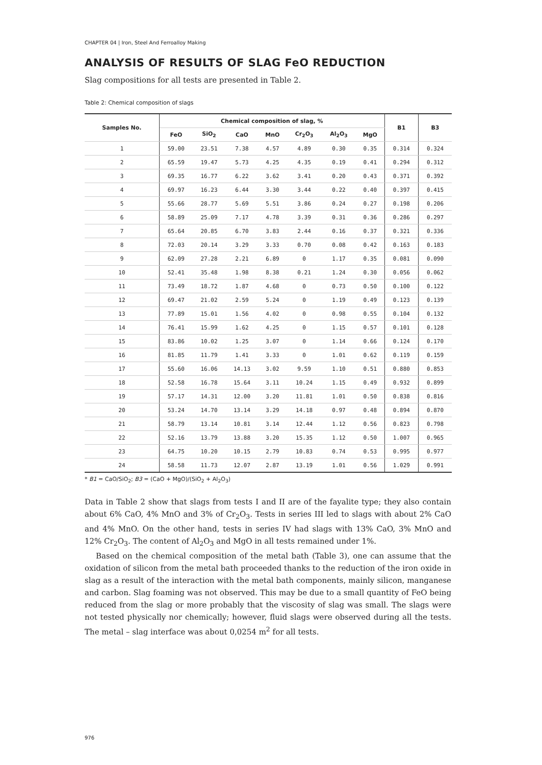CHAPTER 04 | Iron, Steel And Ferroalloy Making
ANALYSIS OF RESULTS OF SLAG FeO REDUCTION
Slag compositions for all tests are presented in Table 2.
Table 2: Chemical composition of slags
| Samples No. | Chemical composition of slag, % | | | | | | | B1 | B3 |
| --- | --- | --- | --- | --- | --- | --- | --- | --- | --- |
| | FeO | SiO<sub>2</sub> | CaO | MnO | Cr<sub>2</sub>O<sub>3</sub> | Al<sub>2</sub>O<sub>3</sub> | MgO | | |
| 1 | 59.00 | 23.51 | 7.38 | 4.57 | 4.89 | 0.30 | 0.35 | 0.314 | 0.324 |
| 2 | 65.59 | 19.47 | 5.73 | 4.25 | 4.35 | 0.19 | 0.41 | 0.294 | 0.312 |
| 3 | 69.35 | 16.77 | 6.22 | 3.62 | 3.41 | 0.20 | 0.43 | 0.371 | 0.392 |
| 4 | 69.97 | 16.23 | 6.44 | 3.30 | 3.44 | 0.22 | 0.40 | 0.397 | 0.415 |
| 5 | 55.66 | 28.77 | 5.69 | 5.51 | 3.86 | 0.24 | 0.27 | 0.198 | 0.206 |
| 6 | 58.89 | 25.09 | 7.17 | 4.78 | 3.39 | 0.31 | 0.36 | 0.286 | 0.297 |
| 7 | 65.64 | 20.85 | 6.70 | 3.83 | 2.44 | 0.16 | 0.37 | 0.321 | 0.336 |
| 8 | 72.03 | 20.14 | 3.29 | 3.33 | 0.70 | 0.08 | 0.42 | 0.163 | 0.183 |
| 9 | 62.09 | 27.28 | 2.21 | 6.89 | 0 | 1.17 | 0.35 | 0.081 | 0.090 |
| 10 | 52.41 | 35.48 | 1.98 | 8.38 | 0.21 | 1.24 | 0.30 | 0.056 | 0.062 |
| 11 | 73.49 | 18.72 | 1.87 | 4.68 | 0 | 0.73 | 0.50 | 0.100 | 0.122 |
| 12 | 69.47 | 21.02 | 2.59 | 5.24 | 0 | 1.19 | 0.49 | 0.123 | 0.139 |
| 13 | 77.89 | 15.01 | 1.56 | 4.02 | 0 | 0.98 | 0.55 | 0.104 | 0.132 |
| 14 | 76.41 | 15.99 | 1.62 | 4.25 | 0 | 1.15 | 0.57 | 0.101 | 0.128 |
| 15 | 83.86 | 10.02 | 1.25 | 3.07 | 0 | 1.14 | 0.66 | 0.124 | 0.170 |
| 16 | 81.85 | 11.79 | 1.41 | 3.33 | 0 | 1.01 | 0.62 | 0.119 | 0.159 |
| 17 | 55.60 | 16.06 | 14.13 | 3.02 | 9.59 | 1.10 | 0.51 | 0.880 | 0.853 |
| 18 | 52.58 | 16.78 | 15.64 | 3.11 | 10.24 | 1.15 | 0.49 | 0.932 | 0.899 |
| 19 | 57.17 | 14.31 | 12.00 | 3.20 | 11.81 | 1.01 | 0.50 | 0.838 | 0.816 |
| 20 | 53.24 | 14.70 | 13.14 | 3.29 | 14.18 | 0.97 | 0.48 | 0.894 | 0.870 |
| 21 | 58.79 | 13.14 | 10.81 | 3.14 | 12.44 | 1.12 | 0.56 | 0.823 | 0.798 |
| 22 | 52.16 | 13.79 | 13.88 | 3.20 | 15.35 | 1.12 | 0.50 | 1.007 | 0.965 |
| 23 | 64.75 | 10.20 | 10.15 | 2.79 | 10.83 | 0.74 | 0.53 | 0.995 | 0.977 |
| 24 | 58.58 | 11.73 | 12.07 | 2.87 | 13.19 | 1.01 | 0.56 | 1.029 | 0.991 |
* B1 = CaO/SiO<sub>2</sub>; B3 = (CaO + MgO)/(SiO<sub>2</sub> + Al<sub>2</sub>O<sub>3</sub>)
Data in Table 2 show that slags from tests I and II are of the fayalite type; they also contain about 6% CaO, 4% MnO and 3% of Cr<sub>2</sub>O<sub>3</sub>. Tests in series III led to slags with about 2% CaO and 4% MnO. On the other hand, tests in series IV had slags with 13% CaO, 3% MnO and 12% Cr<sub>2</sub>O<sub>3</sub>. The content of Al<sub>2</sub>O<sub>3</sub> and MgO in all tests remained under 1%.
Based on the chemical composition of the metal bath (Table 3), one can assume that the oxidation of silicon from the metal bath proceeded thanks to the reduction of the iron oxide in slag as a result of the interaction with the metal bath components, mainly silicon, manganese and carbon. Slag foaming was not observed. This may be due to a small quantity of FeO being reduced from the slag or more probably that the viscosity of slag was small. The slags were not tested physically nor chemically; however, fluid slags were observed during all the tests. The metal – slag interface was about 0,0254 m<sup>2</sup> for all tests.
976